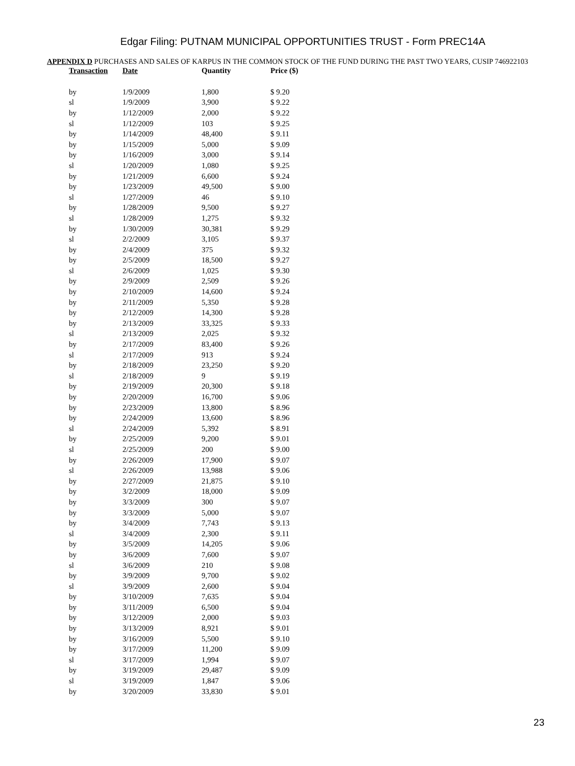Edgar Filing: PUTNAM MUNICIPAL OPPORTUNITIES TRUST - Form PREC14A
APPENDIX D PURCHASES AND SALES OF KARPUS IN THE COMMON STOCK OF THE FUND DURING THE PAST TWO YEARS, CUSIP 746922103
| Transaction | Date | Quantity | Price ($) |
| --- | --- | --- | --- |
| by | 1/9/2009 | 1,800 | $ 9.20 |
| sl | 1/9/2009 | 3,900 | $ 9.22 |
| by | 1/12/2009 | 2,000 | $ 9.22 |
| sl | 1/12/2009 | 103 | $ 9.25 |
| by | 1/14/2009 | 48,400 | $ 9.11 |
| by | 1/15/2009 | 5,000 | $ 9.09 |
| by | 1/16/2009 | 3,000 | $ 9.14 |
| sl | 1/20/2009 | 1,080 | $ 9.25 |
| by | 1/21/2009 | 6,600 | $ 9.24 |
| by | 1/23/2009 | 49,500 | $ 9.00 |
| sl | 1/27/2009 | 46 | $ 9.10 |
| by | 1/28/2009 | 9,500 | $ 9.27 |
| sl | 1/28/2009 | 1,275 | $ 9.32 |
| by | 1/30/2009 | 30,381 | $ 9.29 |
| sl | 2/2/2009 | 3,105 | $ 9.37 |
| by | 2/4/2009 | 375 | $ 9.32 |
| by | 2/5/2009 | 18,500 | $ 9.27 |
| sl | 2/6/2009 | 1,025 | $ 9.30 |
| by | 2/9/2009 | 2,509 | $ 9.26 |
| by | 2/10/2009 | 14,600 | $ 9.24 |
| by | 2/11/2009 | 5,350 | $ 9.28 |
| by | 2/12/2009 | 14,300 | $ 9.28 |
| by | 2/13/2009 | 33,325 | $ 9.33 |
| sl | 2/13/2009 | 2,025 | $ 9.32 |
| by | 2/17/2009 | 83,400 | $ 9.26 |
| sl | 2/17/2009 | 913 | $ 9.24 |
| by | 2/18/2009 | 23,250 | $ 9.20 |
| sl | 2/18/2009 | 9 | $ 9.19 |
| by | 2/19/2009 | 20,300 | $ 9.18 |
| by | 2/20/2009 | 16,700 | $ 9.06 |
| by | 2/23/2009 | 13,800 | $ 8.96 |
| by | 2/24/2009 | 13,600 | $ 8.96 |
| sl | 2/24/2009 | 5,392 | $ 8.91 |
| by | 2/25/2009 | 9,200 | $ 9.01 |
| sl | 2/25/2009 | 200 | $ 9.00 |
| by | 2/26/2009 | 17,900 | $ 9.07 |
| sl | 2/26/2009 | 13,988 | $ 9.06 |
| by | 2/27/2009 | 21,875 | $ 9.10 |
| by | 3/2/2009 | 18,000 | $ 9.09 |
| by | 3/3/2009 | 300 | $ 9.07 |
| by | 3/3/2009 | 5,000 | $ 9.07 |
| by | 3/4/2009 | 7,743 | $ 9.13 |
| sl | 3/4/2009 | 2,300 | $ 9.11 |
| by | 3/5/2009 | 14,205 | $ 9.06 |
| by | 3/6/2009 | 7,600 | $ 9.07 |
| sl | 3/6/2009 | 210 | $ 9.08 |
| by | 3/9/2009 | 9,700 | $ 9.02 |
| sl | 3/9/2009 | 2,600 | $ 9.04 |
| by | 3/10/2009 | 7,635 | $ 9.04 |
| by | 3/11/2009 | 6,500 | $ 9.04 |
| by | 3/12/2009 | 2,000 | $ 9.03 |
| by | 3/13/2009 | 8,921 | $ 9.01 |
| by | 3/16/2009 | 5,500 | $ 9.10 |
| by | 3/17/2009 | 11,200 | $ 9.09 |
| sl | 3/17/2009 | 1,994 | $ 9.07 |
| by | 3/19/2009 | 29,487 | $ 9.09 |
| sl | 3/19/2009 | 1,847 | $ 9.06 |
| by | 3/20/2009 | 33,830 | $ 9.01 |
23